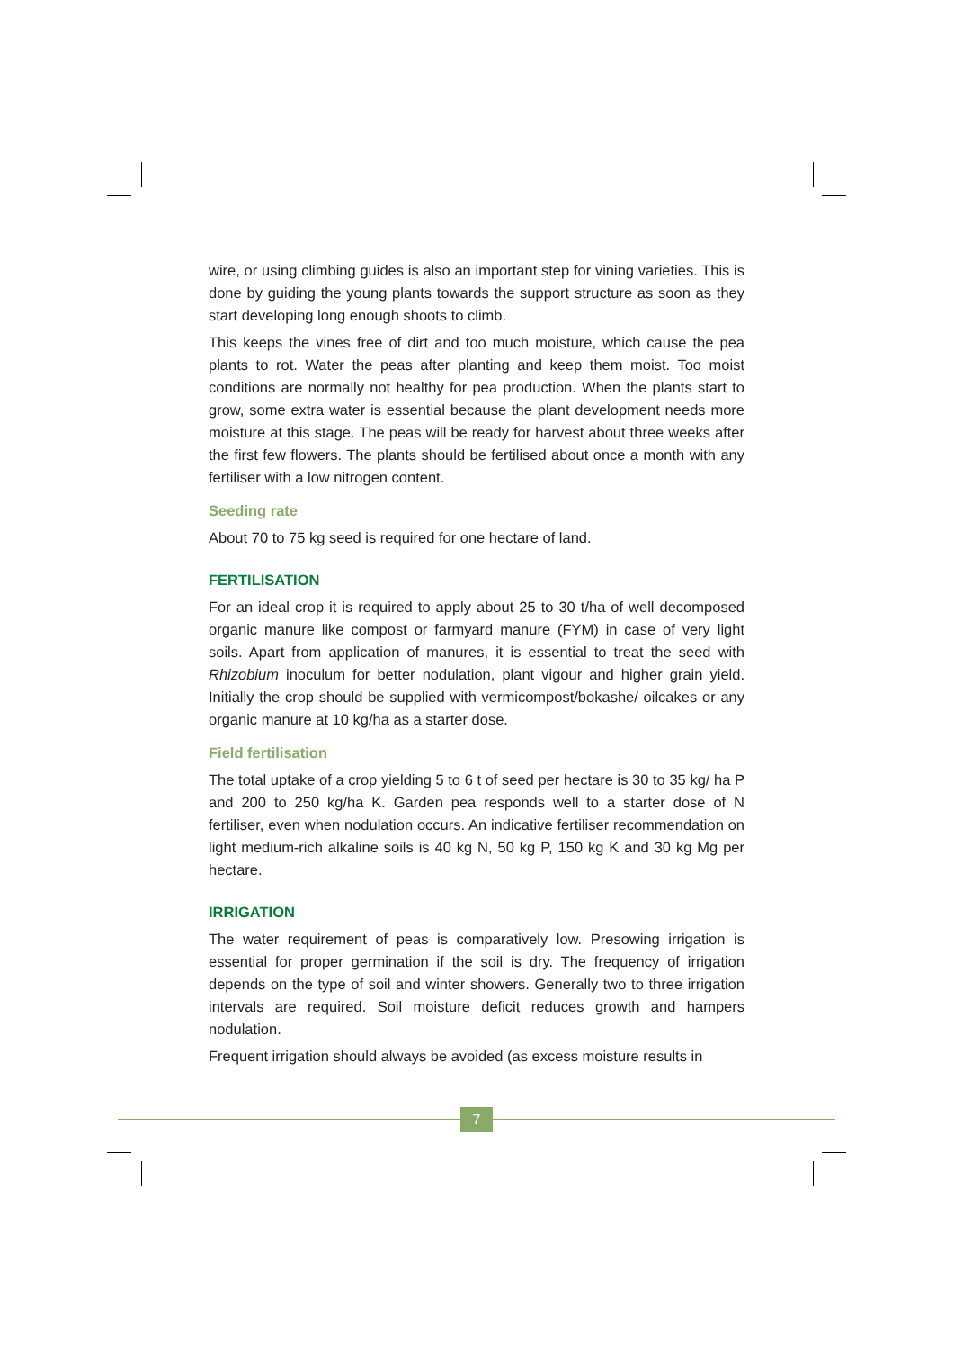wire, or using climbing guides is also an important step for vining varieties. This is done by guiding the young plants towards the support structure as soon as they start developing long enough shoots to climb.
This keeps the vines free of dirt and too much moisture, which cause the pea plants to rot. Water the peas after planting and keep them moist. Too moist conditions are normally not healthy for pea production. When the plants start to grow, some extra water is essential because the plant development needs more moisture at this stage. The peas will be ready for harvest about three weeks after the first few flowers. The plants should be fertilised about once a month with any fertiliser with a low nitrogen content.
Seeding rate
About 70 to 75 kg seed is required for one hectare of land.
FERTILISATION
For an ideal crop it is required to apply about 25 to 30 t/ha of well decomposed organic manure like compost or farmyard manure (FYM) in case of very light soils. Apart from application of manures, it is essential to treat the seed with Rhizobium inoculum for better nodulation, plant vigour and higher grain yield. Initially the crop should be supplied with vermicompost/bokashe/ oilcakes or any organic manure at 10 kg/ha as a starter dose.
Field fertilisation
The total uptake of a crop yielding 5 to 6 t of seed per hectare is 30 to 35 kg/ ha P and 200 to 250 kg/ha K. Garden pea responds well to a starter dose of N fertiliser, even when nodulation occurs. An indicative fertiliser recommendation on light medium-rich alkaline soils is 40 kg N, 50 kg P, 150 kg K and 30 kg Mg per hectare.
IRRIGATION
The water requirement of peas is comparatively low. Presowing irrigation is essential for proper germination if the soil is dry. The frequency of irrigation depends on the type of soil and winter showers. Generally two to three irrigation intervals are required. Soil moisture deficit reduces growth and hampers nodulation.
Frequent irrigation should always be avoided (as excess moisture results in
7